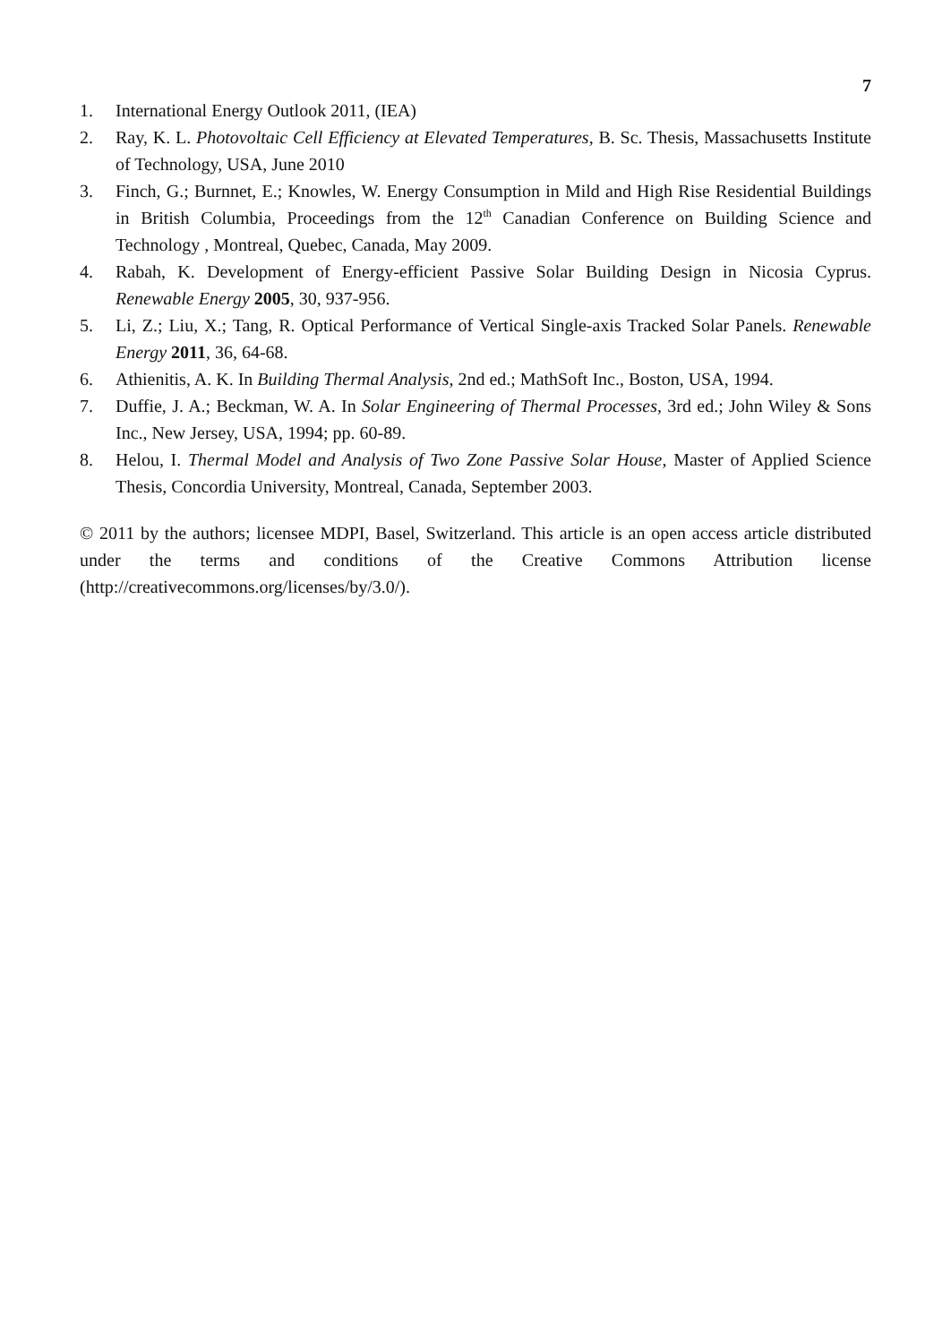7
1. International Energy Outlook 2011, (IEA)
2. Ray, K. L. Photovoltaic Cell Efficiency at Elevated Temperatures, B. Sc. Thesis, Massachusetts Institute of Technology, USA, June 2010
3. Finch, G.; Burnnet, E.; Knowles, W. Energy Consumption in Mild and High Rise Residential Buildings in British Columbia, Proceedings from the 12<sup>th</sup> Canadian Conference on Building Science and Technology , Montreal, Quebec, Canada, May 2009.
4. Rabah, K. Development of Energy-efficient Passive Solar Building Design in Nicosia Cyprus. Renewable Energy 2005, 30, 937-956.
5. Li, Z.; Liu, X.; Tang, R. Optical Performance of Vertical Single-axis Tracked Solar Panels. Renewable Energy 2011, 36, 64-68.
6. Athienitis, A. K. In Building Thermal Analysis, 2nd ed.; MathSoft Inc., Boston, USA, 1994.
7. Duffie, J. A.; Beckman, W. A. In Solar Engineering of Thermal Processes, 3rd ed.; John Wiley & Sons Inc., New Jersey, USA, 1994; pp. 60-89.
8. Helou, I. Thermal Model and Analysis of Two Zone Passive Solar House, Master of Applied Science Thesis, Concordia University, Montreal, Canada, September 2003.
© 2011 by the authors; licensee MDPI, Basel, Switzerland. This article is an open access article distributed under the terms and conditions of the Creative Commons Attribution license (http://creativecommons.org/licenses/by/3.0/).